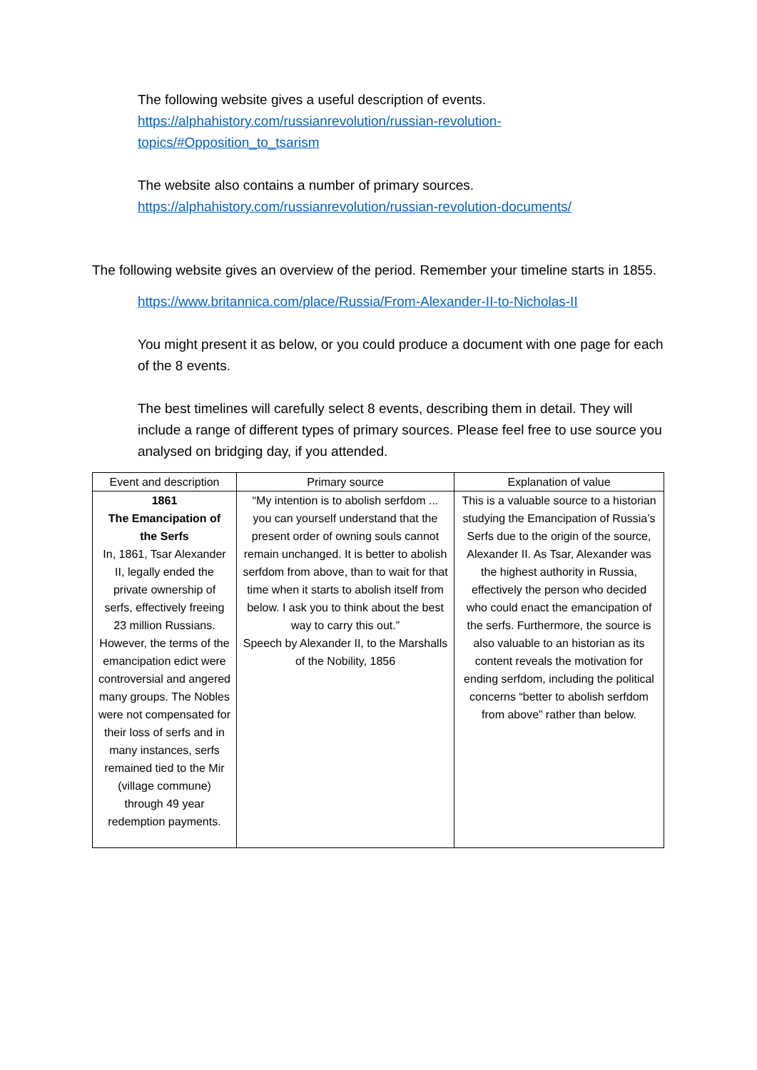The following website gives a useful description of events.
https://alphahistory.com/russianrevolution/russian-revolution-
topics/#Opposition_to_tsarism
The website also contains a number of primary sources.
https://alphahistory.com/russianrevolution/russian-revolution-documents/
The following website gives an overview of the period. Remember your timeline starts in 1855.
https://www.britannica.com/place/Russia/From-Alexander-II-to-Nicholas-II
You might present it as below, or you could produce a document with one page for each of the 8 events.
The best timelines will carefully select 8 events, describing them in detail. They will include a range of different types of primary sources. Please feel free to use source you analysed on bridging day, if you attended.
| Event and description | Primary source | Explanation of value |
| --- | --- | --- |
| 1861 The Emancipation of the Serfs In, 1861, Tsar Alexander II, legally ended the private ownership of serfs, effectively freeing 23 million Russians. However, the terms of the emancipation edict were controversial and angered many groups. The Nobles were not compensated for their loss of serfs and in many instances, serfs remained tied to the Mir (village commune) through 49 year redemption payments. | “My intention is to abolish serfdom ... you can yourself understand that the present order of owning souls cannot remain unchanged. It is better to abolish serfdom from above, than to wait for that time when it starts to abolish itself from below. I ask you to think about the best way to carry this out.” Speech by Alexander II, to the Marshalls of the Nobility, 1856 | This is a valuable source to a historian studying the Emancipation of Russia’s Serfs due to the origin of the source, Alexander II. As Tsar, Alexander was the highest authority in Russia, effectively the person who decided who could enact the emancipation of the serfs. Furthermore, the source is also valuable to an historian as its content reveals the motivation for ending serfdom, including the political concerns “better to abolish serfdom from above” rather than below. |